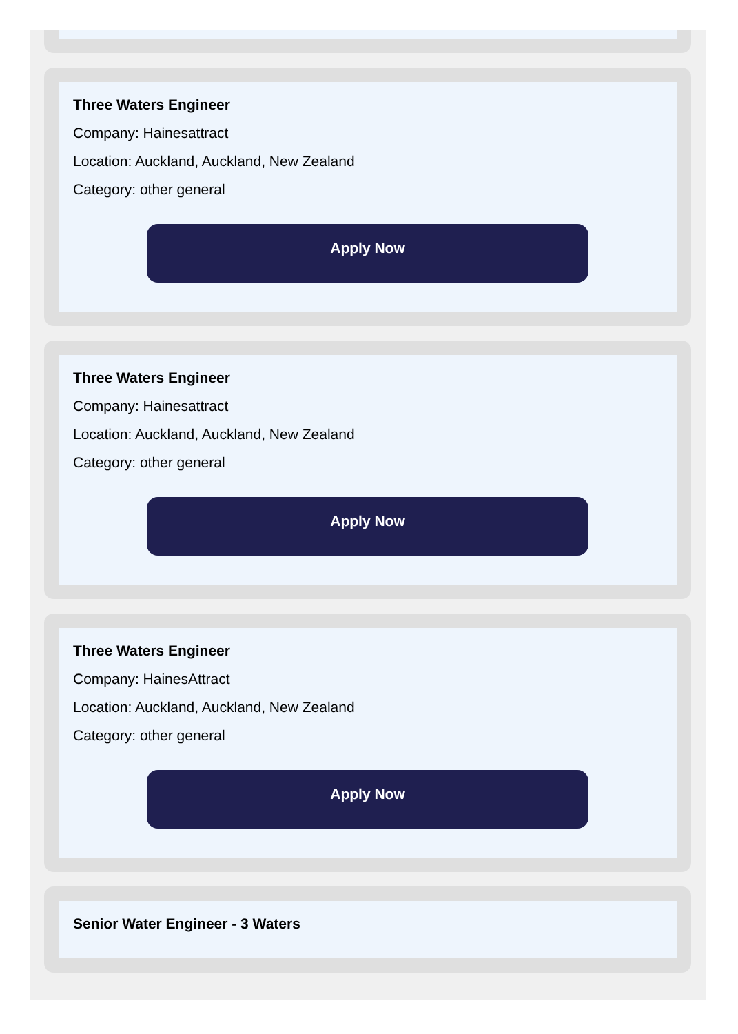Three Waters Engineer
Company: Hainesattract
Location: Auckland, Auckland, New Zealand
Category: other general
Apply Now
Three Waters Engineer
Company: Hainesattract
Location: Auckland, Auckland, New Zealand
Category: other general
Apply Now
Three Waters Engineer
Company: HainesAttract
Location: Auckland, Auckland, New Zealand
Category: other general
Apply Now
Senior Water Engineer - 3 Waters